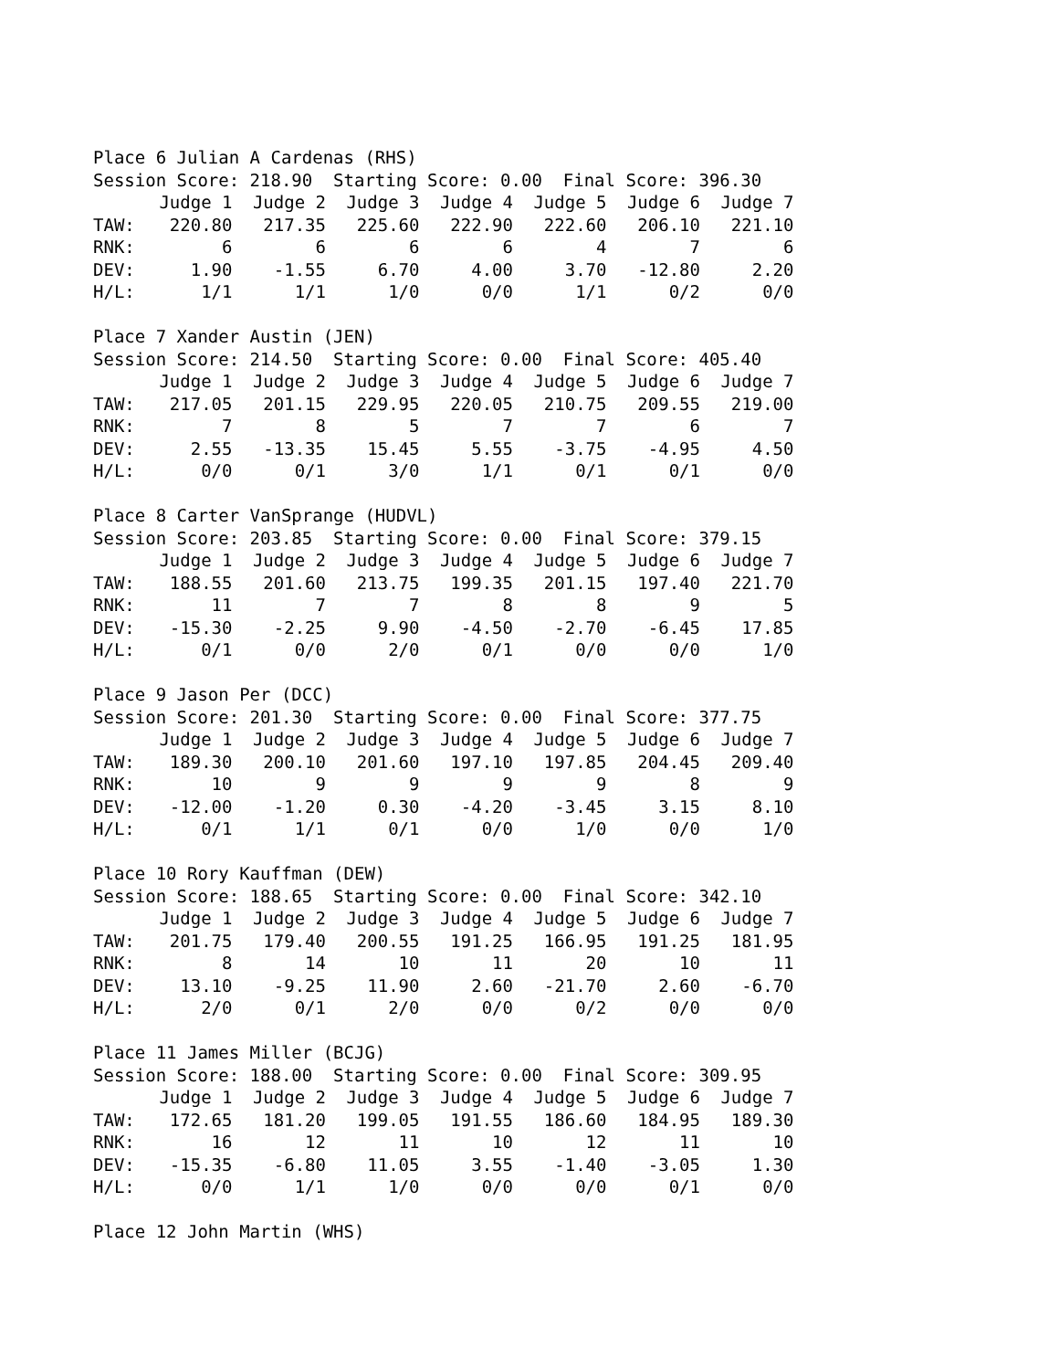Place 6 Julian A Cardenas (RHS)
Session Score: 218.90 Starting Score: 0.00 Final Score: 396.30
| | Judge 1 | Judge 2 | Judge 3 | Judge 4 | Judge 5 | Judge 6 | Judge 7 |
| --- | --- | --- | --- | --- | --- | --- | --- |
| TAW: | 220.80 | 217.35 | 225.60 | 222.90 | 222.60 | 206.10 | 221.10 |
| RNK: | 6 | 6 | 6 | 6 | 4 | 7 | 6 |
| DEV: | 1.90 | -1.55 | 6.70 | 4.00 | 3.70 | -12.80 | 2.20 |
| H/L: | 1/1 | 1/1 | 1/0 | 0/0 | 1/1 | 0/2 | 0/0 |
Place 7 Xander Austin (JEN)
Session Score: 214.50 Starting Score: 0.00 Final Score: 405.40
| | Judge 1 | Judge 2 | Judge 3 | Judge 4 | Judge 5 | Judge 6 | Judge 7 |
| --- | --- | --- | --- | --- | --- | --- | --- |
| TAW: | 217.05 | 201.15 | 229.95 | 220.05 | 210.75 | 209.55 | 219.00 |
| RNK: | 7 | 8 | 5 | 7 | 7 | 6 | 7 |
| DEV: | 2.55 | -13.35 | 15.45 | 5.55 | -3.75 | -4.95 | 4.50 |
| H/L: | 0/0 | 0/1 | 3/0 | 1/1 | 0/1 | 0/1 | 0/0 |
Place 8 Carter VanSprange (HUDVL)
Session Score: 203.85 Starting Score: 0.00 Final Score: 379.15
| | Judge 1 | Judge 2 | Judge 3 | Judge 4 | Judge 5 | Judge 6 | Judge 7 |
| --- | --- | --- | --- | --- | --- | --- | --- |
| TAW: | 188.55 | 201.60 | 213.75 | 199.35 | 201.15 | 197.40 | 221.70 |
| RNK: | 11 | 7 | 7 | 8 | 8 | 9 | 5 |
| DEV: | -15.30 | -2.25 | 9.90 | -4.50 | -2.70 | -6.45 | 17.85 |
| H/L: | 0/1 | 0/0 | 2/0 | 0/1 | 0/0 | 0/0 | 1/0 |
Place 9 Jason Per (DCC)
Session Score: 201.30 Starting Score: 0.00 Final Score: 377.75
| | Judge 1 | Judge 2 | Judge 3 | Judge 4 | Judge 5 | Judge 6 | Judge 7 |
| --- | --- | --- | --- | --- | --- | --- | --- |
| TAW: | 189.30 | 200.10 | 201.60 | 197.10 | 197.85 | 204.45 | 209.40 |
| RNK: | 10 | 9 | 9 | 9 | 9 | 8 | 9 |
| DEV: | -12.00 | -1.20 | 0.30 | -4.20 | -3.45 | 3.15 | 8.10 |
| H/L: | 0/1 | 1/1 | 0/1 | 0/0 | 1/0 | 0/0 | 1/0 |
Place 10 Rory Kauffman (DEW)
Session Score: 188.65 Starting Score: 0.00 Final Score: 342.10
| | Judge 1 | Judge 2 | Judge 3 | Judge 4 | Judge 5 | Judge 6 | Judge 7 |
| --- | --- | --- | --- | --- | --- | --- | --- |
| TAW: | 201.75 | 179.40 | 200.55 | 191.25 | 166.95 | 191.25 | 181.95 |
| RNK: | 8 | 14 | 10 | 11 | 20 | 10 | 11 |
| DEV: | 13.10 | -9.25 | 11.90 | 2.60 | -21.70 | 2.60 | -6.70 |
| H/L: | 2/0 | 0/1 | 2/0 | 0/0 | 0/2 | 0/0 | 0/0 |
Place 11 James Miller (BCJG)
Session Score: 188.00 Starting Score: 0.00 Final Score: 309.95
| | Judge 1 | Judge 2 | Judge 3 | Judge 4 | Judge 5 | Judge 6 | Judge 7 |
| --- | --- | --- | --- | --- | --- | --- | --- |
| TAW: | 172.65 | 181.20 | 199.05 | 191.55 | 186.60 | 184.95 | 189.30 |
| RNK: | 16 | 12 | 11 | 10 | 12 | 11 | 10 |
| DEV: | -15.35 | -6.80 | 11.05 | 3.55 | -1.40 | -3.05 | 1.30 |
| H/L: | 0/0 | 1/1 | 1/0 | 0/0 | 0/0 | 0/1 | 0/0 |
Place 12 John Martin (WHS)